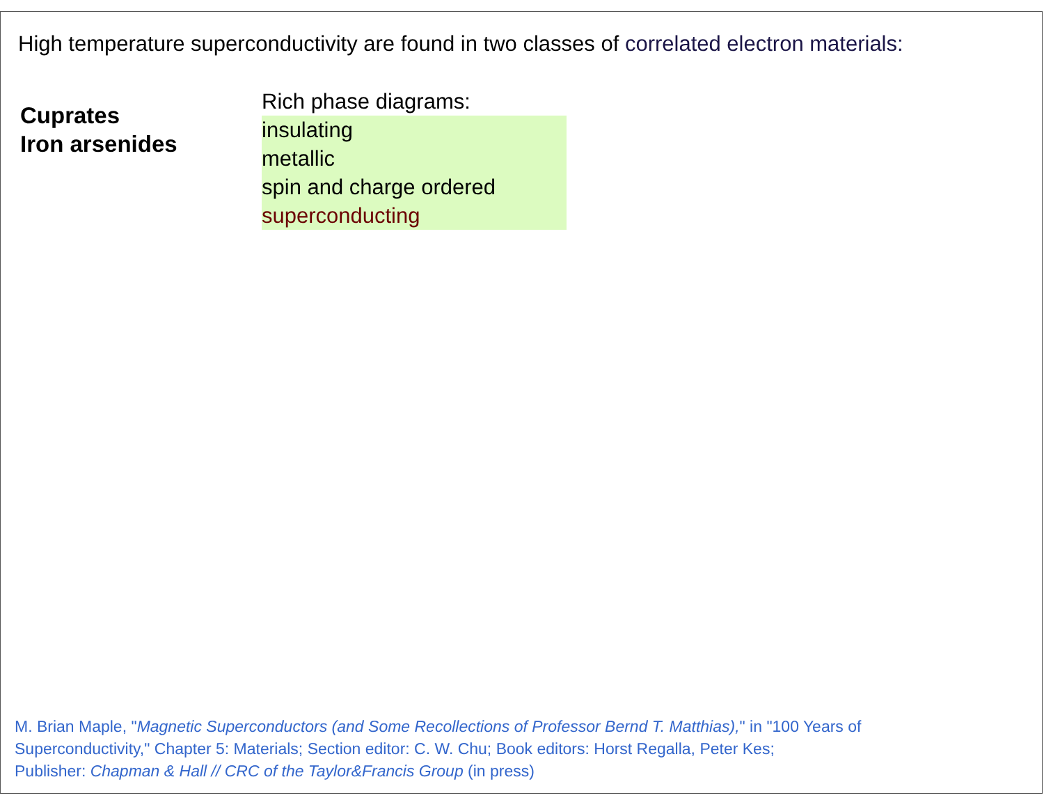High temperature superconductivity are found in two classes of correlated electron materials:
Cuprates
Iron arsenides
Rich phase diagrams:
insulating
metallic
spin and charge ordered
superconducting
M. Brian Maple, "Magnetic Superconductors (and Some Recollections of Professor Bernd T. Matthias)," in "100 Years of
Superconductivity," Chapter 5: Materials; Section editor: C. W. Chu; Book editors: Horst Regalla, Peter Kes;
Publisher: Chapman & Hall // CRC of the Taylor&Francis Group (in press)